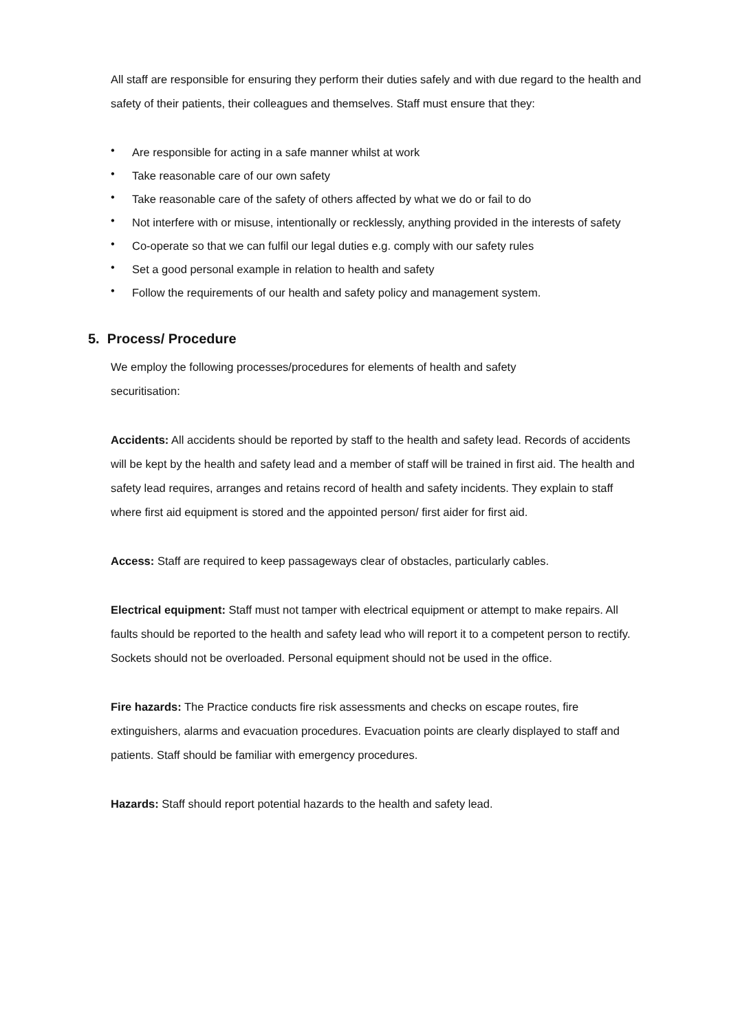All staff are responsible for ensuring they perform their duties safely and with due regard to the health and safety of their patients, their colleagues and themselves. Staff must ensure that they:
• Are responsible for acting in a safe manner whilst at work
• Take reasonable care of our own safety
• Take reasonable care of the safety of others affected by what we do or fail to do
• Not interfere with or misuse, intentionally or recklessly, anything provided in the interests of safety
• Co-operate so that we can fulfil our legal duties e.g. comply with our safety rules
• Set a good personal example in relation to health and safety
• Follow the requirements of our health and safety policy and management system.
5. Process/ Procedure
We employ the following processes/procedures for elements of health and safety
securitisation:
Accidents: All accidents should be reported by staff to the health and safety lead. Records of accidents will be kept by the health and safety lead and a member of staff will be trained in first aid. The health and safety lead requires, arranges and retains record of health and safety incidents. They explain to staff where first aid equipment is stored and the appointed person/ first aider for first aid.
Access: Staff are required to keep passageways clear of obstacles, particularly cables.
Electrical equipment: Staff must not tamper with electrical equipment or attempt to make repairs. All faults should be reported to the health and safety lead who will report it to a competent person to rectify. Sockets should not be overloaded. Personal equipment should not be used in the office.
Fire hazards: The Practice conducts fire risk assessments and checks on escape routes, fire extinguishers, alarms and evacuation procedures. Evacuation points are clearly displayed to staff and patients. Staff should be familiar with emergency procedures.
Hazards: Staff should report potential hazards to the health and safety lead.